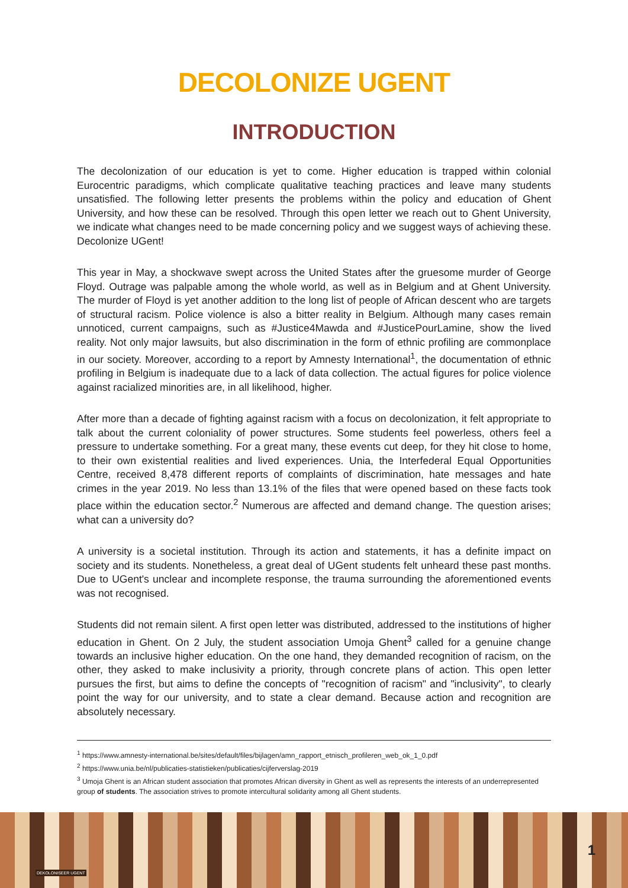DECOLONIZE UGENT
INTRODUCTION
The decolonization of our education is yet to come. Higher education is trapped within colonial Eurocentric paradigms, which complicate qualitative teaching practices and leave many students unsatisfied. The following letter presents the problems within the policy and education of Ghent University, and how these can be resolved. Through this open letter we reach out to Ghent University, we indicate what changes need to be made concerning policy and we suggest ways of achieving these. Decolonize UGent!
This year in May, a shockwave swept across the United States after the gruesome murder of George Floyd. Outrage was palpable among the whole world, as well as in Belgium and at Ghent University. The murder of Floyd is yet another addition to the long list of people of African descent who are targets of structural racism. Police violence is also a bitter reality in Belgium. Although many cases remain unnoticed, current campaigns, such as #Justice4Mawda and #JusticePourLamine, show the lived reality. Not only major lawsuits, but also discrimination in the form of ethnic profiling are commonplace in our society. Moreover, according to a report by Amnesty International<sup>1</sup>, the documentation of ethnic profiling in Belgium is inadequate due to a lack of data collection. The actual figures for police violence against racialized minorities are, in all likelihood, higher.
After more than a decade of fighting against racism with a focus on decolonization, it felt appropriate to talk about the current coloniality of power structures. Some students feel powerless, others feel a pressure to undertake something. For a great many, these events cut deep, for they hit close to home, to their own existential realities and lived experiences. Unia, the Interfederal Equal Opportunities Centre, received 8,478 different reports of complaints of discrimination, hate messages and hate crimes in the year 2019. No less than 13.1% of the files that were opened based on these facts took place within the education sector.<sup>2</sup> Numerous are affected and demand change. The question arises; what can a university do?
A university is a societal institution. Through its action and statements, it has a definite impact on society and its students. Nonetheless, a great deal of UGent students felt unheard these past months. Due to UGent's unclear and incomplete response, the trauma surrounding the aforementioned events was not recognised.
Students did not remain silent. A first open letter was distributed, addressed to the institutions of higher education in Ghent. On 2 July, the student association Umoja Ghent<sup>3</sup> called for a genuine change towards an inclusive higher education. On the one hand, they demanded recognition of racism, on the other, they asked to make inclusivity a priority, through concrete plans of action. This open letter pursues the first, but aims to define the concepts of "recognition of racism" and "inclusivity", to clearly point the way for our university, and to state a clear demand. Because action and recognition are absolutely necessary.
<sup>1</sup> https://www.amnesty-international.be/sites/default/files/bijlagen/amn_rapport_etnisch_profileren_web_ok_1_0.pdf
<sup>2</sup> https://www.unia.be/nl/publicaties-statistieken/publicaties/cijferverslag-2019
<sup>3</sup> Umoja Ghent is an African student association that promotes African diversity in Ghent as well as represents the interests of an underrepresented group of students. The association strives to promote intercultural solidarity among all Ghent students.
DEKOLONISEER UGENT
1